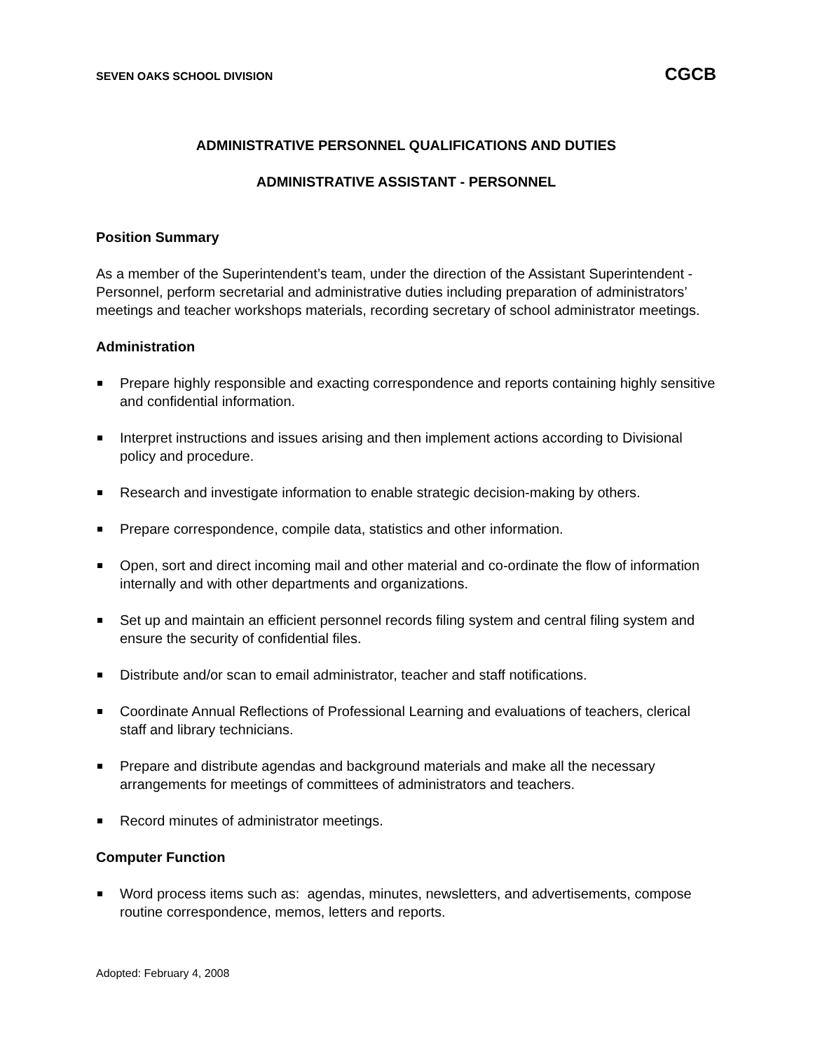SEVEN OAKS SCHOOL DIVISION CGCB
ADMINISTRATIVE PERSONNEL QUALIFICATIONS AND DUTIES
ADMINISTRATIVE ASSISTANT - PERSONNEL
Position Summary
As a member of the Superintendent’s team, under the direction of the Assistant Superintendent - Personnel, perform secretarial and administrative duties including preparation of administrators’ meetings and teacher workshops materials, recording secretary of school administrator meetings.
Administration
Prepare highly responsible and exacting correspondence and reports containing highly sensitive and confidential information.
Interpret instructions and issues arising and then implement actions according to Divisional policy and procedure.
Research and investigate information to enable strategic decision-making by others.
Prepare correspondence, compile data, statistics and other information.
Open, sort and direct incoming mail and other material and co-ordinate the flow of information internally and with other departments and organizations.
Set up and maintain an efficient personnel records filing system and central filing system and ensure the security of confidential files.
Distribute and/or scan to email administrator, teacher and staff notifications.
Coordinate Annual Reflections of Professional Learning and evaluations of teachers, clerical staff and library technicians.
Prepare and distribute agendas and background materials and make all the necessary arrangements for meetings of committees of administrators and teachers.
Record minutes of administrator meetings.
Computer Function
Word process items such as: agendas, minutes, newsletters, and advertisements, compose routine correspondence, memos, letters and reports.
Adopted: February 4, 2008